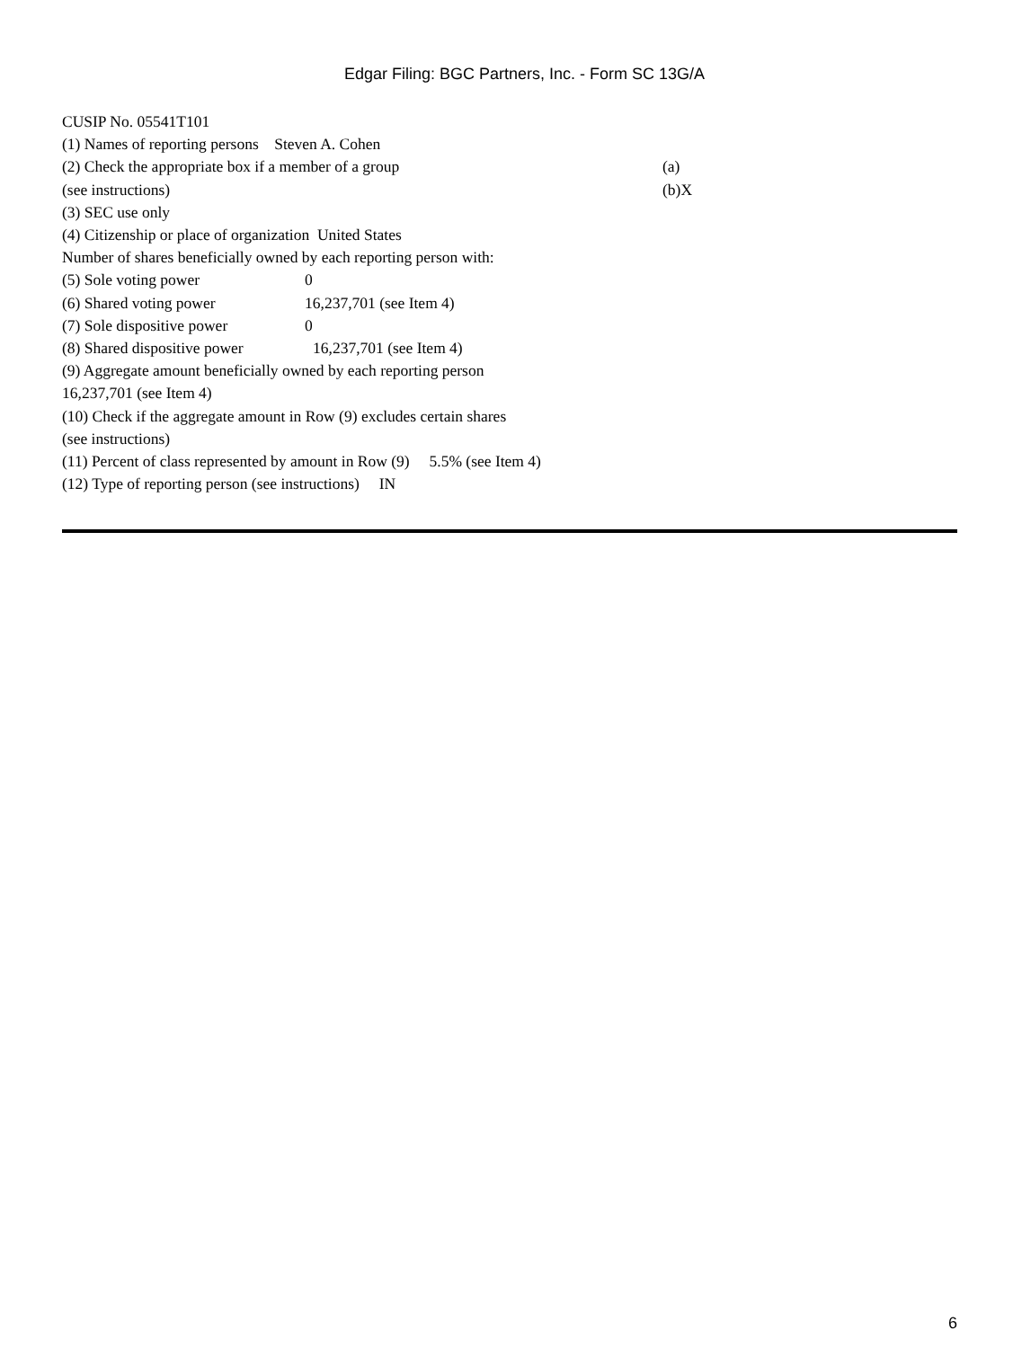Edgar Filing: BGC Partners, Inc. - Form SC 13G/A
CUSIP No. 05541T101
(1) Names of reporting persons Steven A. Cohen
(2) Check the appropriate box if a member of a group (a)
(see instructions) (b)X
(3) SEC use only
(4) Citizenship or place of organization United States
Number of shares beneficially owned by each reporting person with:
(5) Sole voting power 0
(6) Shared voting power 16,237,701 (see Item 4)
(7) Sole dispositive power 0
(8) Shared dispositive power 16,237,701 (see Item 4)
(9) Aggregate amount beneficially owned by each reporting person
16,237,701 (see Item 4)
(10) Check if the aggregate amount in Row (9) excludes certain shares
(see instructions)
(11) Percent of class represented by amount in Row (9) 5.5% (see Item 4)
(12) Type of reporting person (see instructions) IN
6